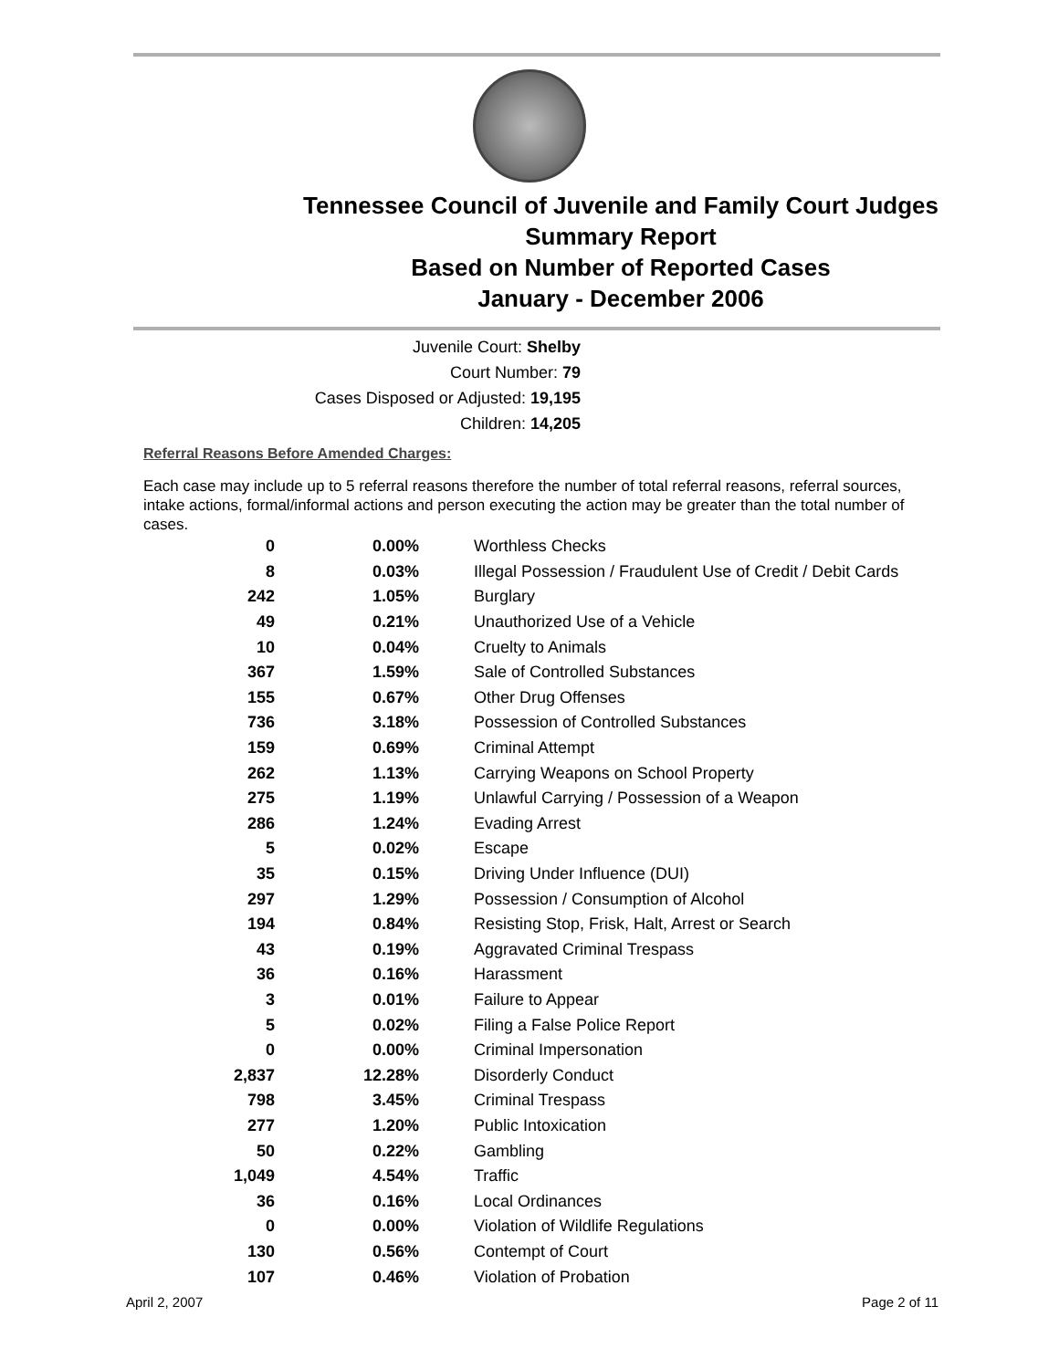Tennessee Council of Juvenile and Family Court Judges
Summary Report
Based on Number of Reported Cases
January - December 2006
Juvenile Court: Shelby
Court Number: 79
Cases Disposed or Adjusted: 19,195
Children: 14,205
Referral Reasons Before Amended Charges:
Each case may include up to 5 referral reasons therefore the number of total referral reasons, referral sources, intake actions, formal/informal actions and person executing the action may be greater than the total number of cases.
| 0 | 0.00% | Worthless Checks |
| 8 | 0.03% | Illegal Possession / Fraudulent Use of Credit / Debit Cards |
| 242 | 1.05% | Burglary |
| 49 | 0.21% | Unauthorized Use of a Vehicle |
| 10 | 0.04% | Cruelty to Animals |
| 367 | 1.59% | Sale of Controlled Substances |
| 155 | 0.67% | Other Drug Offenses |
| 736 | 3.18% | Possession of Controlled Substances |
| 159 | 0.69% | Criminal Attempt |
| 262 | 1.13% | Carrying Weapons on School Property |
| 275 | 1.19% | Unlawful Carrying / Possession of a Weapon |
| 286 | 1.24% | Evading Arrest |
| 5 | 0.02% | Escape |
| 35 | 0.15% | Driving Under Influence (DUI) |
| 297 | 1.29% | Possession / Consumption of Alcohol |
| 194 | 0.84% | Resisting Stop, Frisk, Halt, Arrest or Search |
| 43 | 0.19% | Aggravated Criminal Trespass |
| 36 | 0.16% | Harassment |
| 3 | 0.01% | Failure to Appear |
| 5 | 0.02% | Filing a False Police Report |
| 0 | 0.00% | Criminal Impersonation |
| 2,837 | 12.28% | Disorderly Conduct |
| 798 | 3.45% | Criminal Trespass |
| 277 | 1.20% | Public Intoxication |
| 50 | 0.22% | Gambling |
| 1,049 | 4.54% | Traffic |
| 36 | 0.16% | Local Ordinances |
| 0 | 0.00% | Violation of Wildlife Regulations |
| 130 | 0.56% | Contempt of Court |
| 107 | 0.46% | Violation of Probation |
April 2, 2007 Page 2 of 11